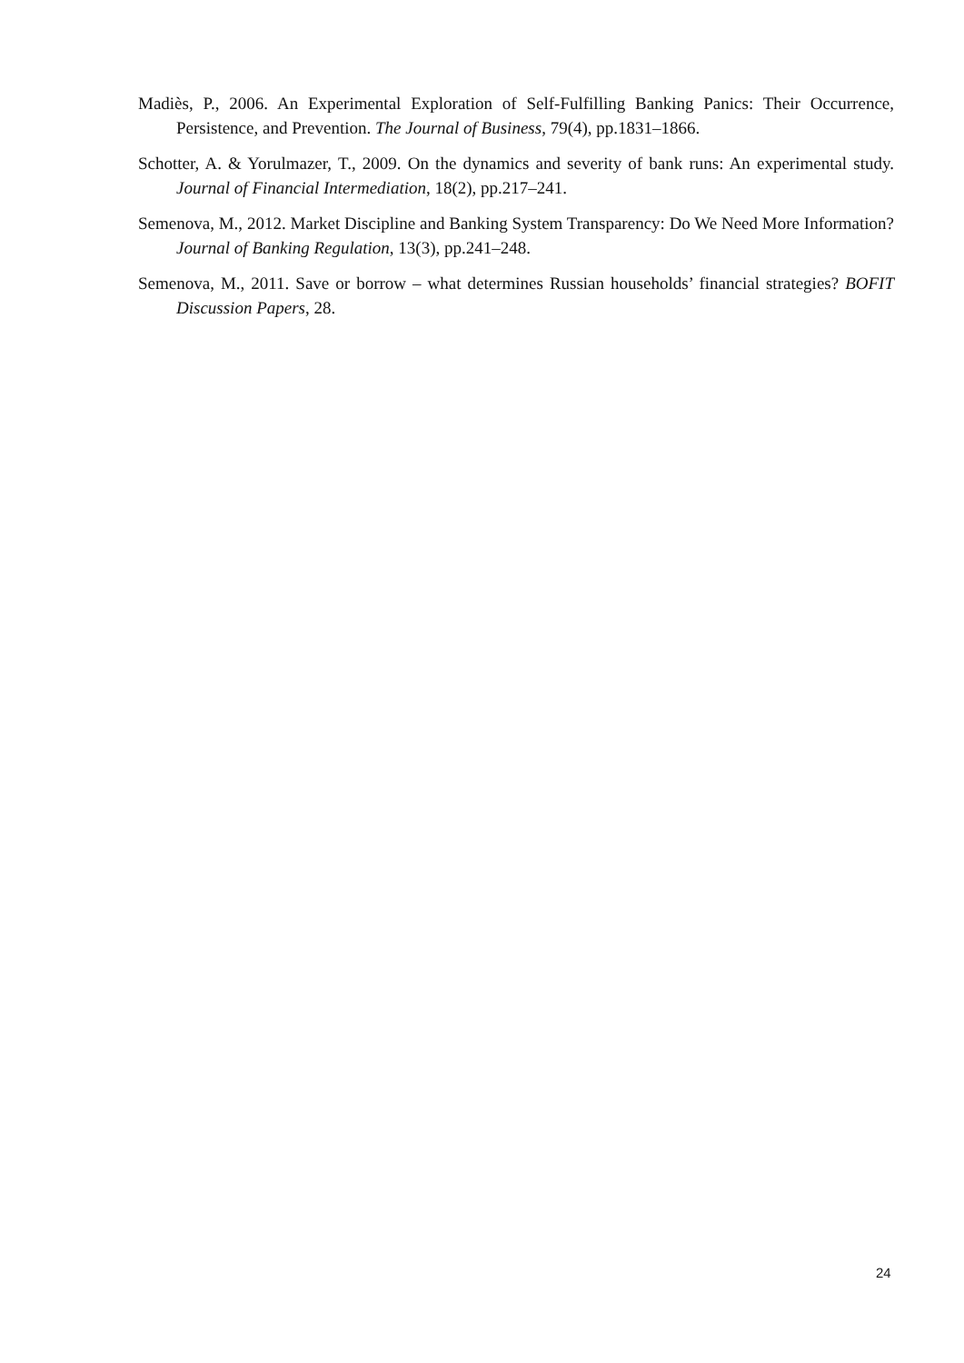Madiès, P., 2006. An Experimental Exploration of Self-Fulfilling Banking Panics: Their Occurrence, Persistence, and Prevention. The Journal of Business, 79(4), pp.1831–1866.
Schotter, A. & Yorulmazer, T., 2009. On the dynamics and severity of bank runs: An experimental study. Journal of Financial Intermediation, 18(2), pp.217–241.
Semenova, M., 2012. Market Discipline and Banking System Transparency: Do We Need More Information? Journal of Banking Regulation, 13(3), pp.241–248.
Semenova, M., 2011. Save or borrow – what determines Russian households’ financial strategies? BOFIT Discussion Papers, 28.
24